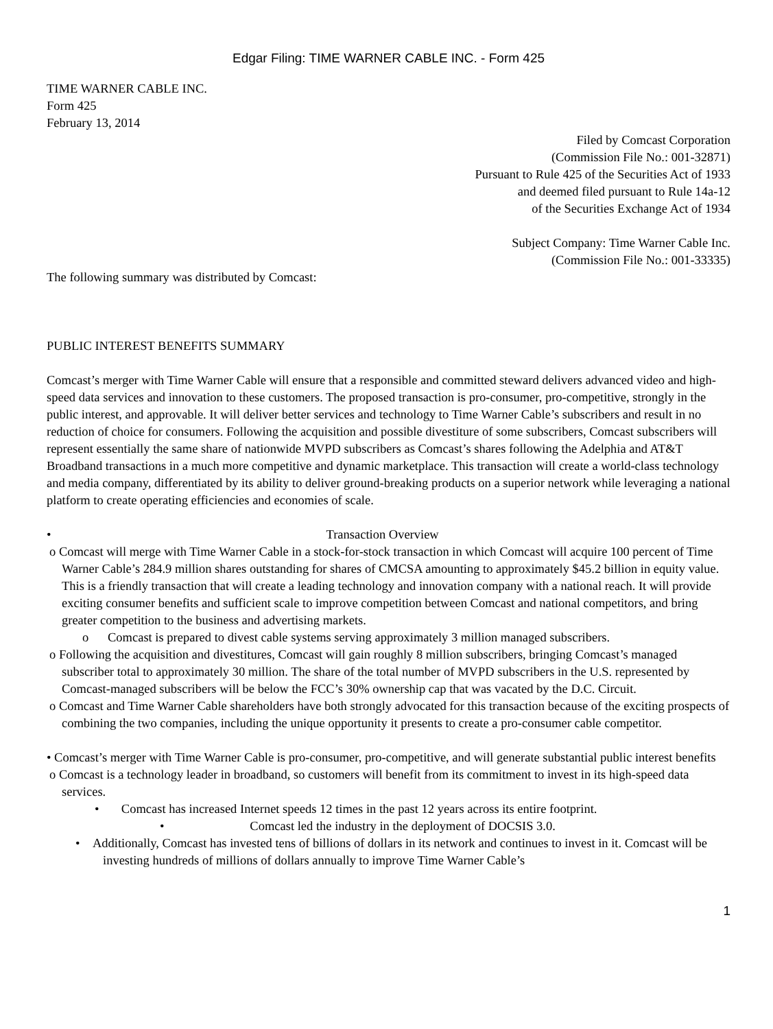Edgar Filing: TIME WARNER CABLE INC. - Form 425
TIME WARNER CABLE INC.
Form 425
February 13, 2014
Filed by Comcast Corporation
(Commission File No.: 001-32871)
Pursuant to Rule 425 of the Securities Act of 1933
and deemed filed pursuant to Rule 14a-12
of the Securities Exchange Act of 1934
Subject Company: Time Warner Cable Inc.
(Commission File No.: 001-33335)
The following summary was distributed by Comcast:
PUBLIC INTEREST BENEFITS SUMMARY
Comcast’s merger with Time Warner Cable will ensure that a responsible and committed steward delivers advanced video and high-speed data services and innovation to these customers. The proposed transaction is pro-consumer, pro-competitive, strongly in the public interest, and approvable. It will deliver better services and technology to Time Warner Cable’s subscribers and result in no reduction of choice for consumers. Following the acquisition and possible divestiture of some subscribers, Comcast subscribers will represent essentially the same share of nationwide MVPD subscribers as Comcast’s shares following the Adelphia and AT&T Broadband transactions in a much more competitive and dynamic marketplace. This transaction will create a world-class technology and media company, differentiated by its ability to deliver ground-breaking products on a superior network while leveraging a national platform to create operating efficiencies and economies of scale.
• Transaction Overview
o Comcast will merge with Time Warner Cable in a stock-for-stock transaction in which Comcast will acquire 100 percent of Time Warner Cable’s 284.9 million shares outstanding for shares of CMCSA amounting to approximately $45.2 billion in equity value. This is a friendly transaction that will create a leading technology and innovation company with a national reach. It will provide exciting consumer benefits and sufficient scale to improve competition between Comcast and national competitors, and bring greater competition to the business and advertising markets.
o Comcast is prepared to divest cable systems serving approximately 3 million managed subscribers.
o Following the acquisition and divestitures, Comcast will gain roughly 8 million subscribers, bringing Comcast’s managed subscriber total to approximately 30 million. The share of the total number of MVPD subscribers in the U.S. represented by Comcast-managed subscribers will be below the FCC’s 30% ownership cap that was vacated by the D.C. Circuit.
o Comcast and Time Warner Cable shareholders have both strongly advocated for this transaction because of the exciting prospects of combining the two companies, including the unique opportunity it presents to create a pro-consumer cable competitor.
• Comcast’s merger with Time Warner Cable is pro-consumer, pro-competitive, and will generate substantial public interest benefits
o Comcast is a technology leader in broadband, so customers will benefit from its commitment to invest in its high-speed data services.
• Comcast has increased Internet speeds 12 times in the past 12 years across its entire footprint.
• Comcast led the industry in the deployment of DOCSIS 3.0.
• Additionally, Comcast has invested tens of billions of dollars in its network and continues to invest in it. Comcast will be investing hundreds of millions of dollars annually to improve Time Warner Cable’s
1